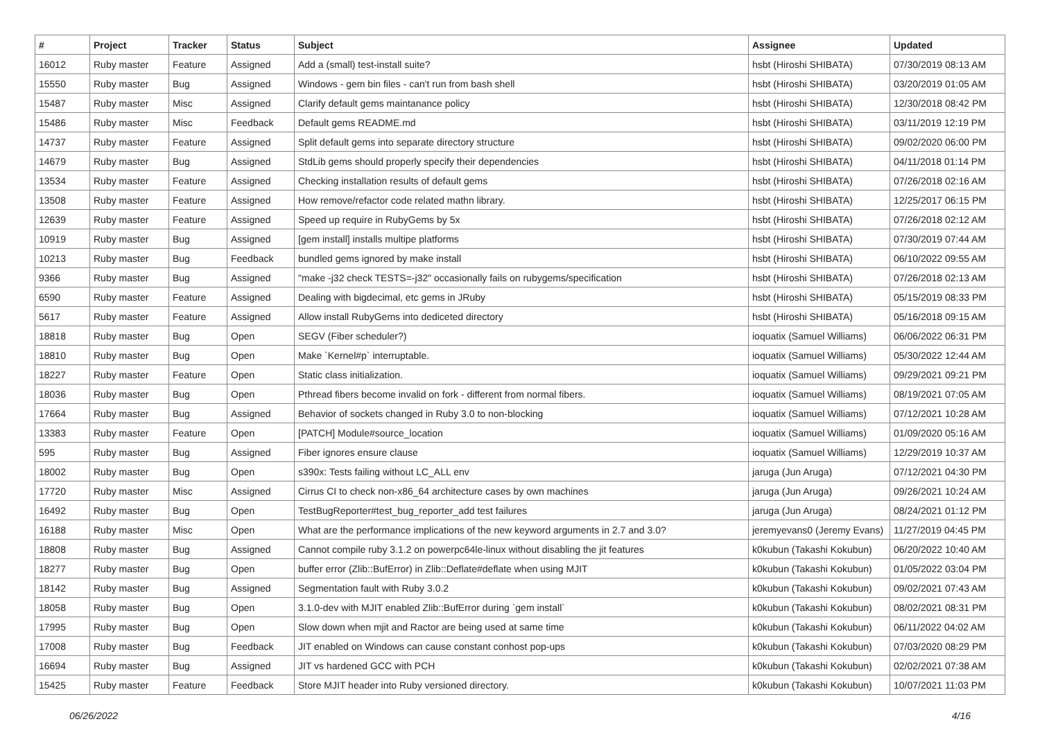| # | Project | Tracker | Status | Subject | Assignee | Updated |
| --- | --- | --- | --- | --- | --- | --- |
| 16012 | Ruby master | Feature | Assigned | Add a (small) test-install suite? | hsbt (Hiroshi SHIBATA) | 07/30/2019 08:13 AM |
| 15550 | Ruby master | Bug | Assigned | Windows - gem bin files - can't run from bash shell | hsbt (Hiroshi SHIBATA) | 03/20/2019 01:05 AM |
| 15487 | Ruby master | Misc | Assigned | Clarify default gems maintanance policy | hsbt (Hiroshi SHIBATA) | 12/30/2018 08:42 PM |
| 15486 | Ruby master | Misc | Feedback | Default gems README.md | hsbt (Hiroshi SHIBATA) | 03/11/2019 12:19 PM |
| 14737 | Ruby master | Feature | Assigned | Split default gems into separate directory structure | hsbt (Hiroshi SHIBATA) | 09/02/2020 06:00 PM |
| 14679 | Ruby master | Bug | Assigned | StdLib gems should properly specify their dependencies | hsbt (Hiroshi SHIBATA) | 04/11/2018 01:14 PM |
| 13534 | Ruby master | Feature | Assigned | Checking installation results of default gems | hsbt (Hiroshi SHIBATA) | 07/26/2018 02:16 AM |
| 13508 | Ruby master | Feature | Assigned | How remove/refactor code related mathn library. | hsbt (Hiroshi SHIBATA) | 12/25/2017 06:15 PM |
| 12639 | Ruby master | Feature | Assigned | Speed up require in RubyGems by 5x | hsbt (Hiroshi SHIBATA) | 07/26/2018 02:12 AM |
| 10919 | Ruby master | Bug | Assigned | [gem install] installs multipe platforms | hsbt (Hiroshi SHIBATA) | 07/30/2019 07:44 AM |
| 10213 | Ruby master | Bug | Feedback | bundled gems ignored by make install | hsbt (Hiroshi SHIBATA) | 06/10/2022 09:55 AM |
| 9366 | Ruby master | Bug | Assigned | "make -j32 check TESTS=-j32" occasionally fails on rubygems/specification | hsbt (Hiroshi SHIBATA) | 07/26/2018 02:13 AM |
| 6590 | Ruby master | Feature | Assigned | Dealing with bigdecimal, etc gems in JRuby | hsbt (Hiroshi SHIBATA) | 05/15/2019 08:33 PM |
| 5617 | Ruby master | Feature | Assigned | Allow install RubyGems into dediceted directory | hsbt (Hiroshi SHIBATA) | 05/16/2018 09:15 AM |
| 18818 | Ruby master | Bug | Open | SEGV (Fiber scheduler?) | ioquatix (Samuel Williams) | 06/06/2022 06:31 PM |
| 18810 | Ruby master | Bug | Open | Make `Kernel#p` interruptable. | ioquatix (Samuel Williams) | 05/30/2022 12:44 AM |
| 18227 | Ruby master | Feature | Open | Static class initialization. | ioquatix (Samuel Williams) | 09/29/2021 09:21 PM |
| 18036 | Ruby master | Bug | Open | Pthread fibers become invalid on fork - different from normal fibers. | ioquatix (Samuel Williams) | 08/19/2021 07:05 AM |
| 17664 | Ruby master | Bug | Assigned | Behavior of sockets changed in Ruby 3.0 to non-blocking | ioquatix (Samuel Williams) | 07/12/2021 10:28 AM |
| 13383 | Ruby master | Feature | Open | [PATCH] Module#source_location | ioquatix (Samuel Williams) | 01/09/2020 05:16 AM |
| 595 | Ruby master | Bug | Assigned | Fiber ignores ensure clause | ioquatix (Samuel Williams) | 12/29/2019 10:37 AM |
| 18002 | Ruby master | Bug | Open | s390x: Tests failing without LC_ALL env | jaruga (Jun Aruga) | 07/12/2021 04:30 PM |
| 17720 | Ruby master | Misc | Assigned | Cirrus CI to check non-x86_64 architecture cases by own machines | jaruga (Jun Aruga) | 09/26/2021 10:24 AM |
| 16492 | Ruby master | Bug | Open | TestBugReporter#test_bug_reporter_add test failures | jaruga (Jun Aruga) | 08/24/2021 01:12 PM |
| 16188 | Ruby master | Misc | Open | What are the performance implications of the new keyword arguments in 2.7 and 3.0? | jeremyevans0 (Jeremy Evans) | 11/27/2019 04:45 PM |
| 18808 | Ruby master | Bug | Assigned | Cannot compile ruby 3.1.2 on powerpc64le-linux without disabling the jit features | k0kubun (Takashi Kokubun) | 06/20/2022 10:40 AM |
| 18277 | Ruby master | Bug | Open | buffer error (Zlib::BufError) in Zlib::Deflate#deflate when using MJIT | k0kubun (Takashi Kokubun) | 01/05/2022 03:04 PM |
| 18142 | Ruby master | Bug | Assigned | Segmentation fault with Ruby 3.0.2 | k0kubun (Takashi Kokubun) | 09/02/2021 07:43 AM |
| 18058 | Ruby master | Bug | Open | 3.1.0-dev with MJIT enabled Zlib::BufError during `gem install` | k0kubun (Takashi Kokubun) | 08/02/2021 08:31 PM |
| 17995 | Ruby master | Bug | Open | Slow down when mjit and Ractor are being used at same time | k0kubun (Takashi Kokubun) | 06/11/2022 04:02 AM |
| 17008 | Ruby master | Bug | Feedback | JIT enabled on Windows can cause constant conhost pop-ups | k0kubun (Takashi Kokubun) | 07/03/2020 08:29 PM |
| 16694 | Ruby master | Bug | Assigned | JIT vs hardened GCC with PCH | k0kubun (Takashi Kokubun) | 02/02/2021 07:38 AM |
| 15425 | Ruby master | Feature | Feedback | Store MJIT header into Ruby versioned directory. | k0kubun (Takashi Kokubun) | 10/07/2021 11:03 PM |
06/26/2022 4/16